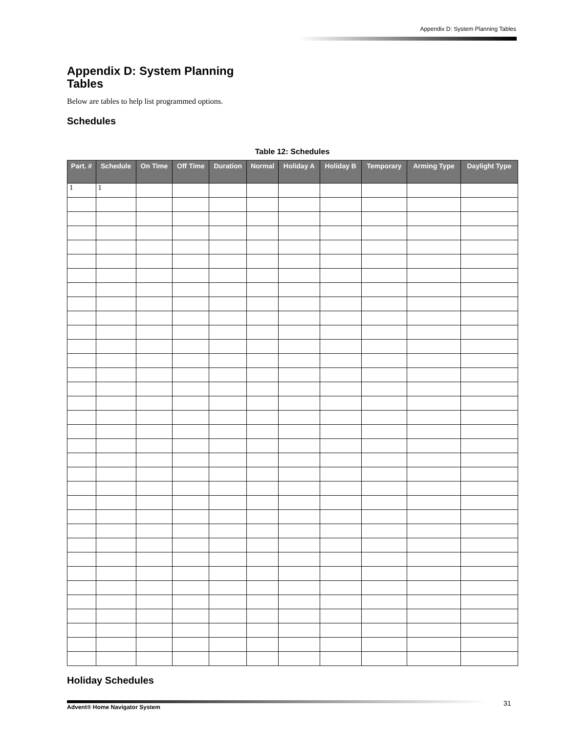Appendix D: System Planning Tables
Appendix D: System Planning Tables
Below are tables to help list programmed options.
Schedules
Table 12: Schedules
| Part. # | Schedule | On Time | Off Time | Duration | Normal | Holiday A | Holiday B | Temporary | Arming Type | Daylight Type |
| --- | --- | --- | --- | --- | --- | --- | --- | --- | --- | --- |
| 1 | 1 | | | | | | | | | |
Holiday Schedules
31
Advent® Home Navigator System